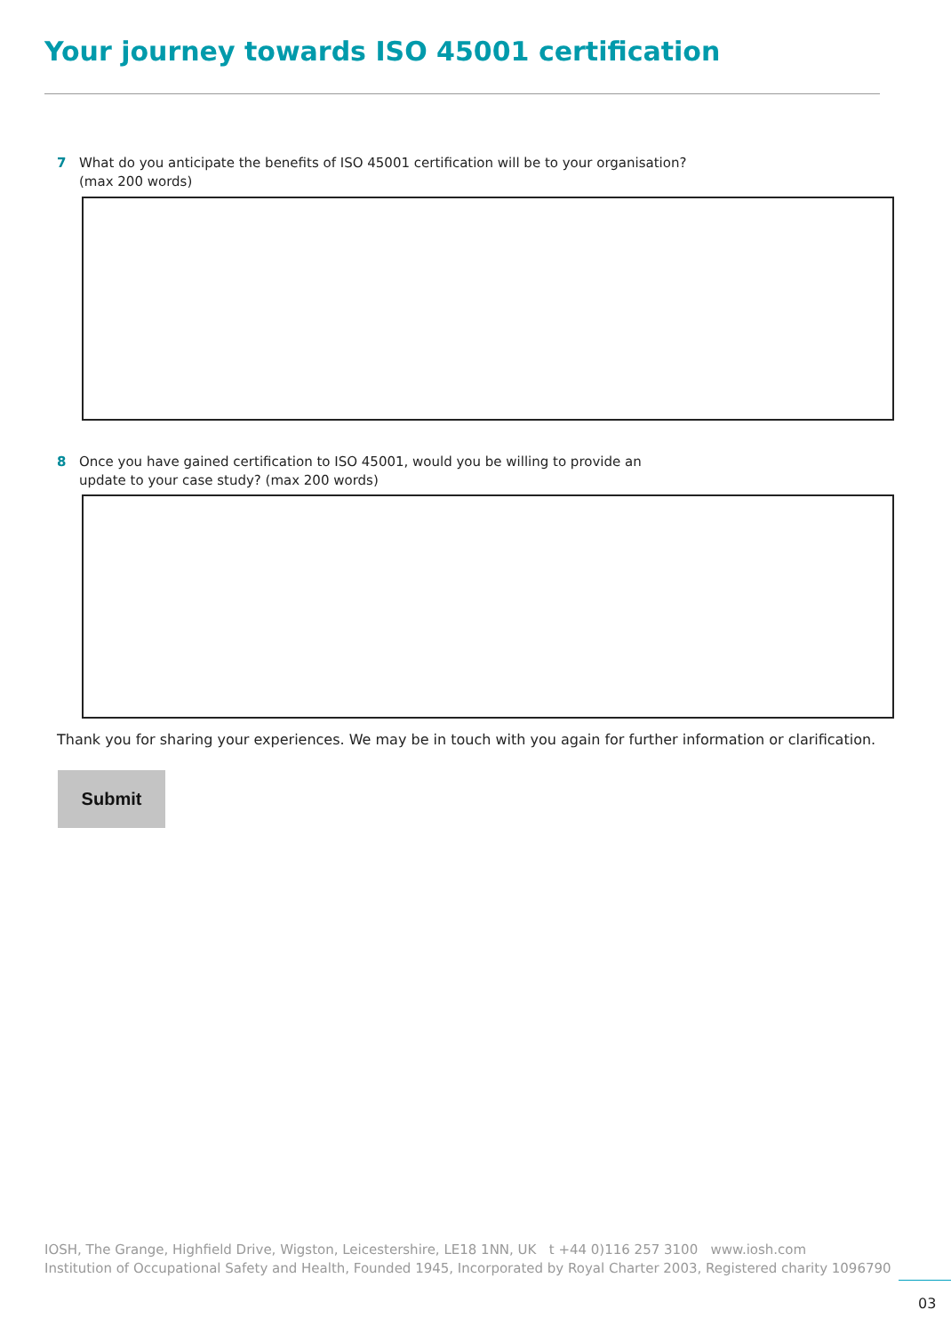Your journey towards ISO 45001 certification
7 What do you anticipate the benefits of ISO 45001 certification will be to your organisation?
(max 200 words)
8 Once you have gained certification to ISO 45001, would you be willing to provide an
update to your case study? (max 200 words)
Thank you for sharing your experiences. We may be in touch with you again for further information or clarification.
Submit
IOSH, The Grange, Highfield Drive, Wigston, Leicestershire, LE18 1NN, UK t +44 0)116 257 3100 www.iosh.com
Institution of Occupational Safety and Health, Founded 1945, Incorporated by Royal Charter 2003, Registered charity 1096790
03